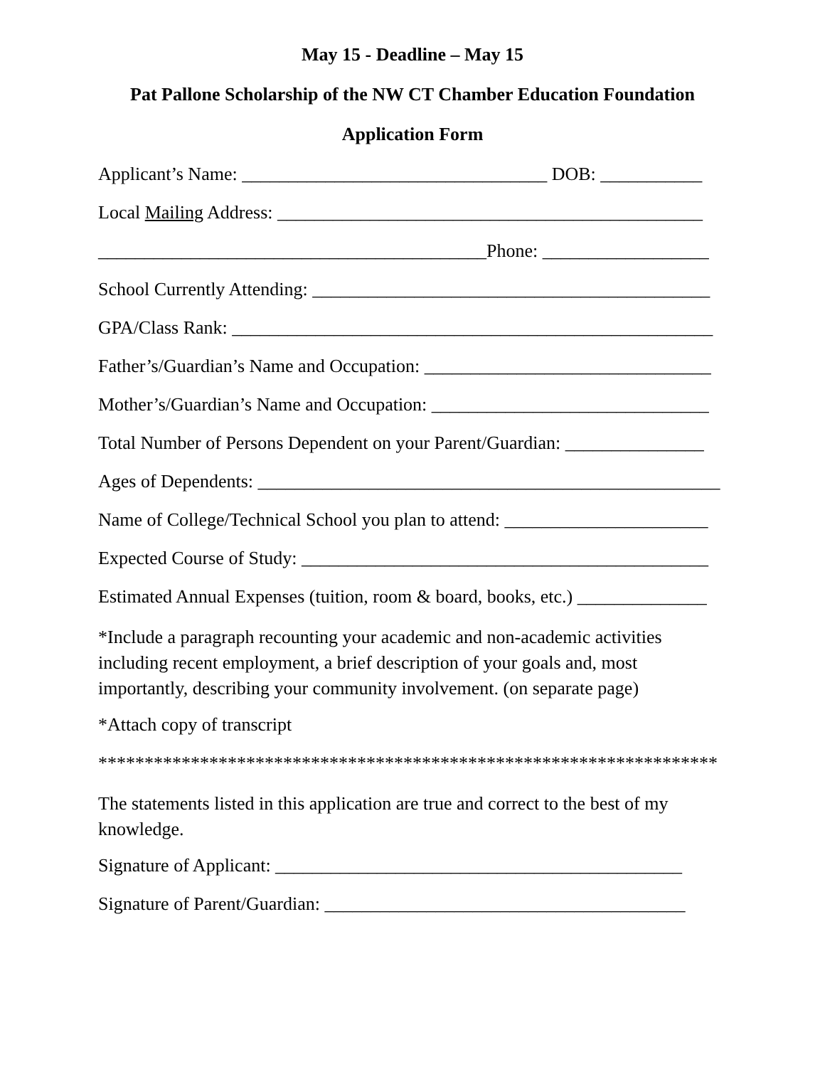May 15 - Deadline – May 15
Pat Pallone Scholarship of the NW CT Chamber Education Foundation
Application Form
Applicant’s Name: _________________________________ DOB: ___________
Local Mailing Address: ______________________________________________
__________________________________________Phone: __________________
School Currently Attending: ___________________________________________
GPA/Class Rank: ____________________________________________________
Father’s/Guardian’s Name and Occupation: _______________________________
Mother’s/Guardian’s Name and Occupation: ______________________________
Total Number of Persons Dependent on your Parent/Guardian: _______________
Ages of Dependents: __________________________________________________
Name of College/Technical School you plan to attend: ______________________
Expected Course of Study: ____________________________________________
Estimated Annual Expenses (tuition, room & board, books, etc.) ______________
*Include a paragraph recounting your academic and non-academic activities including recent employment, a brief description of your goals and, most importantly, describing your community involvement. (on separate page)
*Attach copy of transcript
*******************************************************************
The statements listed in this application are true and correct to the best of my knowledge.
Signature of Applicant: ____________________________________________
Signature of Parent/Guardian: _______________________________________